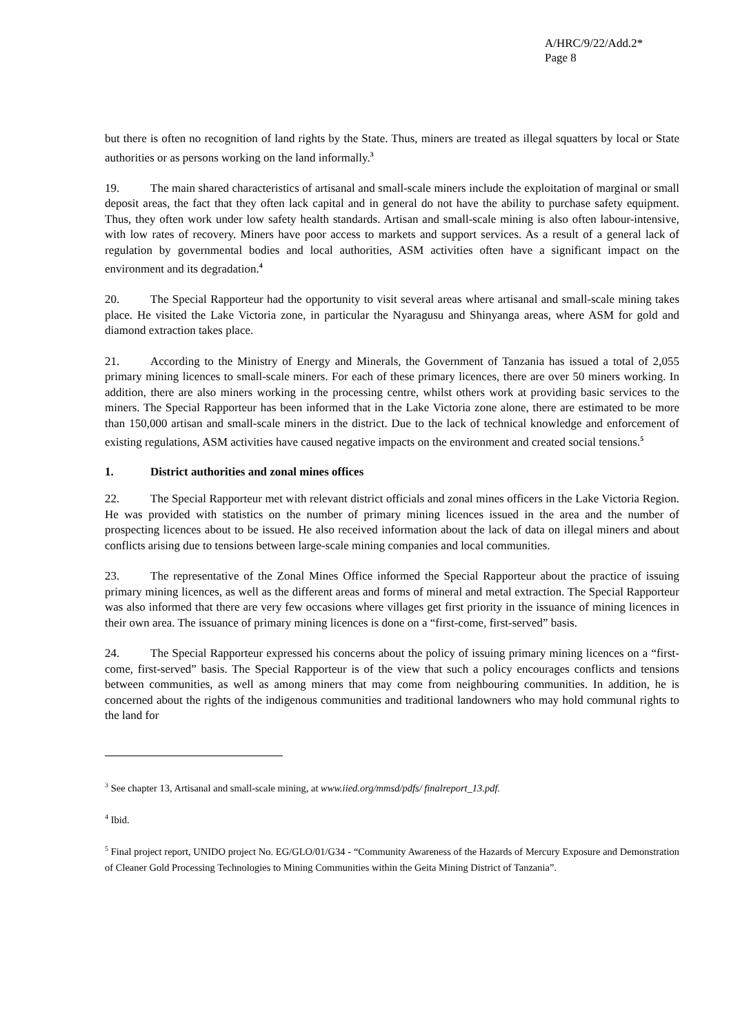A/HRC/9/22/Add.2*
Page 8
but there is often no recognition of land rights by the State. Thus, miners are treated as illegal squatters by local or State authorities or as persons working on the land informally.<sup>3</sup>
19. The main shared characteristics of artisanal and small-scale miners include the exploitation of marginal or small deposit areas, the fact that they often lack capital and in general do not have the ability to purchase safety equipment. Thus, they often work under low safety health standards. Artisan and small-scale mining is also often labour-intensive, with low rates of recovery. Miners have poor access to markets and support services. As a result of a general lack of regulation by governmental bodies and local authorities, ASM activities often have a significant impact on the environment and its degradation.<sup>4</sup>
20. The Special Rapporteur had the opportunity to visit several areas where artisanal and small-scale mining takes place. He visited the Lake Victoria zone, in particular the Nyaragusu and Shinyanga areas, where ASM for gold and diamond extraction takes place.
21. According to the Ministry of Energy and Minerals, the Government of Tanzania has issued a total of 2,055 primary mining licences to small-scale miners. For each of these primary licences, there are over 50 miners working. In addition, there are also miners working in the processing centre, whilst others work at providing basic services to the miners. The Special Rapporteur has been informed that in the Lake Victoria zone alone, there are estimated to be more than 150,000 artisan and small-scale miners in the district. Due to the lack of technical knowledge and enforcement of existing regulations, ASM activities have caused negative impacts on the environment and created social tensions.<sup>5</sup>
1. District authorities and zonal mines offices
22. The Special Rapporteur met with relevant district officials and zonal mines officers in the Lake Victoria Region. He was provided with statistics on the number of primary mining licences issued in the area and the number of prospecting licences about to be issued. He also received information about the lack of data on illegal miners and about conflicts arising due to tensions between large-scale mining companies and local communities.
23. The representative of the Zonal Mines Office informed the Special Rapporteur about the practice of issuing primary mining licences, as well as the different areas and forms of mineral and metal extraction. The Special Rapporteur was also informed that there are very few occasions where villages get first priority in the issuance of mining licences in their own area. The issuance of primary mining licences is done on a “first-come, first-served” basis.
24. The Special Rapporteur expressed his concerns about the policy of issuing primary mining licences on a “first-come, first-served” basis. The Special Rapporteur is of the view that such a policy encourages conflicts and tensions between communities, as well as among miners that may come from neighbouring communities. In addition, he is concerned about the rights of the indigenous communities and traditional landowners who may hold communal rights to the land for
<sup>3</sup> See chapter 13, Artisanal and small-scale mining, at www.iied.org/mmsd/pdfs/ finalreport_13.pdf.
<sup>4</sup> Ibid.
<sup>5</sup> Final project report, UNIDO project No. EG/GLO/01/G34 - “Community Awareness of the Hazards of Mercury Exposure and Demonstration of Cleaner Gold Processing Technologies to Mining Communities within the Geita Mining District of Tanzania”.